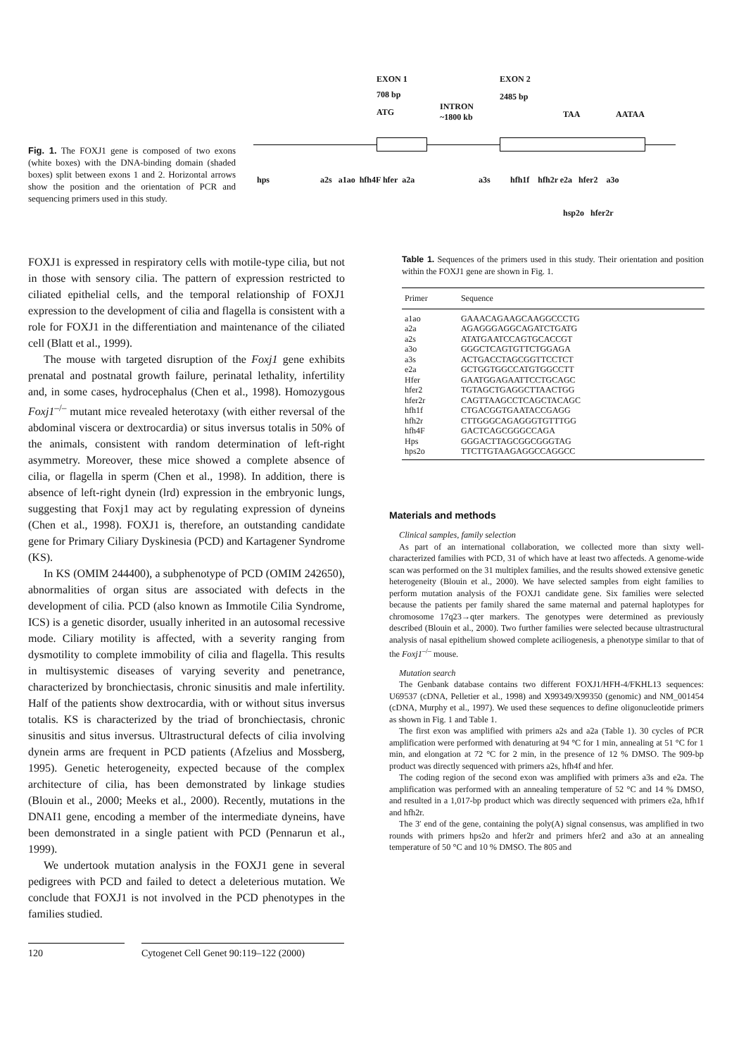Fig. 1. The FOXJ1 gene is composed of two exons (white boxes) with the DNA-binding domain (shaded boxes) split between exons 1 and 2. Horizontal arrows show the position and the orientation of PCR and sequencing primers used in this study.
EXON 1
708 bp
ATG
INTRON
~1800 kb
EXON 2
2485 bp
TAA AATAA
hps a2s a1ao hfh4F hfer a2a a3s hfh1f hfh2r e2a hfer2 a3o
hsp2o hfer2r
FOXJ1 is expressed in respiratory cells with motile-type cilia, but not in those with sensory cilia. The pattern of expression restricted to ciliated epithelial cells, and the temporal relationship of FOXJ1 expression to the development of cilia and flagella is consistent with a role for FOXJ1 in the differentiation and maintenance of the ciliated cell (Blatt et al., 1999).
The mouse with targeted disruption of the Foxj1 gene exhibits prenatal and postnatal growth failure, perinatal lethality, infertility and, in some cases, hydrocephalus (Chen et al., 1998). Homozygous Foxj1<sup>–/–</sup> mutant mice revealed heterotaxy (with either reversal of the abdominal viscera or dextrocardia) or situs inversus totalis in 50% of the animals, consistent with random determination of left-right asymmetry. Moreover, these mice showed a complete absence of cilia, or flagella in sperm (Chen et al., 1998). In addition, there is absence of left-right dynein (lrd) expression in the embryonic lungs, suggesting that Foxj1 may act by regulating expression of dyneins (Chen et al., 1998). FOXJ1 is, therefore, an outstanding candidate gene for Primary Ciliary Dyskinesia (PCD) and Kartagener Syndrome (KS).
In KS (OMIM 244400), a subphenotype of PCD (OMIM 242650), abnormalities of organ situs are associated with defects in the development of cilia. PCD (also known as Immotile Cilia Syndrome, ICS) is a genetic disorder, usually inherited in an autosomal recessive mode. Ciliary motility is affected, with a severity ranging from dysmotility to complete immobility of cilia and flagella. This results in multisystemic diseases of varying severity and penetrance, characterized by bronchiectasis, chronic sinusitis and male infertility. Half of the patients show dextrocardia, with or without situs inversus totalis. KS is characterized by the triad of bronchiectasis, chronic sinusitis and situs inversus. Ultrastructural defects of cilia involving dynein arms are frequent in PCD patients (Afzelius and Mossberg, 1995). Genetic heterogeneity, expected because of the complex architecture of cilia, has been demonstrated by linkage studies (Blouin et al., 2000; Meeks et al., 2000). Recently, mutations in the DNAI1 gene, encoding a member of the intermediate dyneins, have been demonstrated in a single patient with PCD (Pennarun et al., 1999).
We undertook mutation analysis in the FOXJ1 gene in several pedigrees with PCD and failed to detect a deleterious mutation. We conclude that FOXJ1 is not involved in the PCD phenotypes in the families studied.
Table 1. Sequences of the primers used in this study. Their orientation and position within the FOXJ1 gene are shown in Fig. 1.
| Primer | Sequence |
| --- | --- |
| a1ao | GAAACAGAAGCAAGGCCCTG |
| a2a | AGAGGGAGGCAGATCTGATG |
| a2s | ATATGAATCCAGTGCACCGT |
| a3o | GGGCTCAGTGTTCTGGAGA |
| a3s | ACTGACCTAGCGGTTCCTCT |
| e2a | GCTGGTGGCCATGTGGCCTT |
| Hfer | GAATGGAGAATTCCTGCAGC |
| hfer2 | TGTAGCTGAGGCTTAACTGG |
| hfer2r | CAGTTAAGCCTCAGCTACAGC |
| hfh1f | CTGACGGTGAATACCGAGG |
| hfh2r | CTTGGGCAGAGGGTGTTTGG |
| hfh4F | GACTCAGCGGGCCAGA |
| Hps | GGGACTTAGCGGCGGGTAG |
| hps2o | TTCTTGTAAGAGGCCAGGCC |
Materials and methods
Clinical samples, family selection
As part of an international collaboration, we collected more than sixty well-characterized families with PCD, 31 of which have at least two affecteds. A genome-wide scan was performed on the 31 multiplex families, and the results showed extensive genetic heterogeneity (Blouin et al., 2000). We have selected samples from eight families to perform mutation analysis of the FOXJ1 candidate gene. Six families were selected because the patients per family shared the same maternal and paternal haplotypes for chromosome 17q23→qter markers. The genotypes were determined as previously described (Blouin et al., 2000). Two further families were selected because ultrastructural analysis of nasal epithelium showed complete aciliogenesis, a phenotype similar to that of the Foxj1<sup>–/–</sup> mouse.
Mutation search
The Genbank database contains two different FOXJ1/HFH-4/FKHL13 sequences: U69537 (cDNA, Pelletier et al., 1998) and X99349/X99350 (genomic) and NM_001454 (cDNA, Murphy et al., 1997). We used these sequences to define oligonucleotide primers as shown in Fig. 1 and Table 1.
The first exon was amplified with primers a2s and a2a (Table 1). 30 cycles of PCR amplification were performed with denaturing at 94 °C for 1 min, annealing at 51 °C for 1 min, and elongation at 72 °C for 2 min, in the presence of 12 % DMSO. The 909-bp product was directly sequenced with primers a2s, hfh4f and hfer.
The coding region of the second exon was amplified with primers a3s and e2a. The amplification was performed with an annealing temperature of 52 °C and 14 % DMSO, and resulted in a 1,017-bp product which was directly sequenced with primers e2a, hfh1f and hfh2r.
The 3′ end of the gene, containing the poly(A) signal consensus, was amplified in two rounds with primers hps2o and hfer2r and primers hfer2 and a3o at an annealing temperature of 50 °C and 10 % DMSO. The 805 and
120 Cytogenet Cell Genet 90:119–122 (2000)